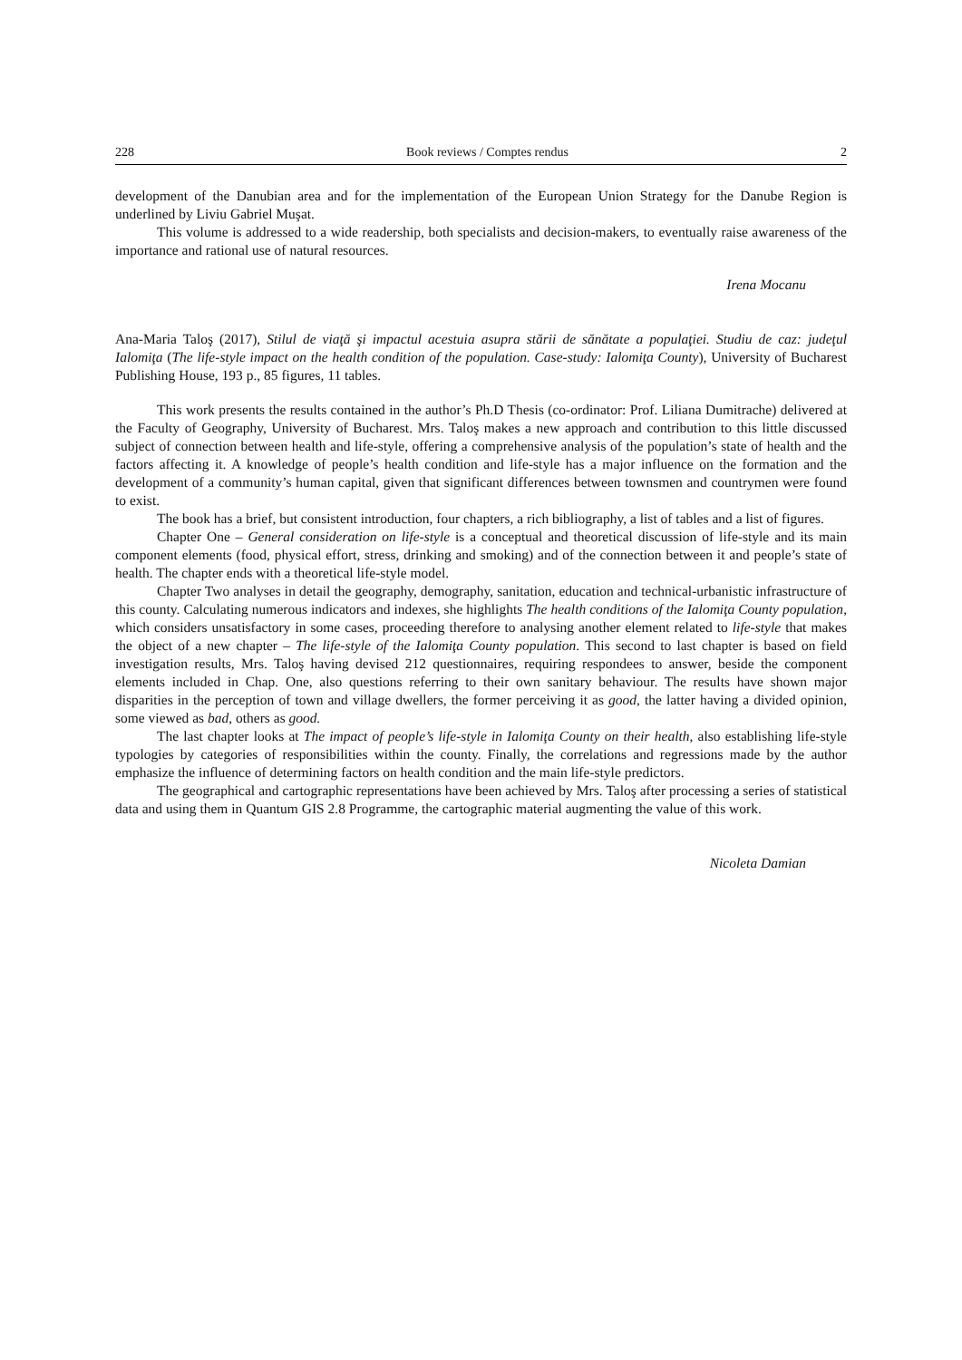228 Book reviews / Comptes rendus 2
development of the Danubian area and for the implementation of the European Union Strategy for the Danube Region is underlined by Liviu Gabriel Muşat.
This volume is addressed to a wide readership, both specialists and decision-makers, to eventually raise awareness of the importance and rational use of natural resources.
Irena Mocanu
Ana-Maria Taloş (2017), Stilul de viaţă şi impactul acestuia asupra stării de sănătate a populaţiei. Studiu de caz: judeţul Ialomiţa (The life-style impact on the health condition of the population. Case-study: Ialomiţa County), University of Bucharest Publishing House, 193 p., 85 figures, 11 tables.
This work presents the results contained in the author’s Ph.D Thesis (co-ordinator: Prof. Liliana Dumitrache) delivered at the Faculty of Geography, University of Bucharest. Mrs. Taloş makes a new approach and contribution to this little discussed subject of connection between health and life-style, offering a comprehensive analysis of the population’s state of health and the factors affecting it. A knowledge of people’s health condition and life-style has a major influence on the formation and the development of a community’s human capital, given that significant differences between townsmen and countrymen were found to exist.
The book has a brief, but consistent introduction, four chapters, a rich bibliography, a list of tables and a list of figures.
Chapter One – General consideration on life-style is a conceptual and theoretical discussion of life-style and its main component elements (food, physical effort, stress, drinking and smoking) and of the connection between it and people’s state of health. The chapter ends with a theoretical life-style model.
Chapter Two analyses in detail the geography, demography, sanitation, education and technical-urbanistic infrastructure of this county. Calculating numerous indicators and indexes, she highlights The health conditions of the Ialomiţa County population, which considers unsatisfactory in some cases, proceeding therefore to analysing another element related to life-style that makes the object of a new chapter – The life-style of the Ialomiţa County population. This second to last chapter is based on field investigation results, Mrs. Taloş having devised 212 questionnaires, requiring respondees to answer, beside the component elements included in Chap. One, also questions referring to their own sanitary behaviour. The results have shown major disparities in the perception of town and village dwellers, the former perceiving it as good, the latter having a divided opinion, some viewed as bad, others as good.
The last chapter looks at The impact of people’s life-style in Ialomiţa County on their health, also establishing life-style typologies by categories of responsibilities within the county. Finally, the correlations and regressions made by the author emphasize the influence of determining factors on health condition and the main life-style predictors.
The geographical and cartographic representations have been achieved by Mrs. Taloş after processing a series of statistical data and using them in Quantum GIS 2.8 Programme, the cartographic material augmenting the value of this work.
Nicoleta Damian